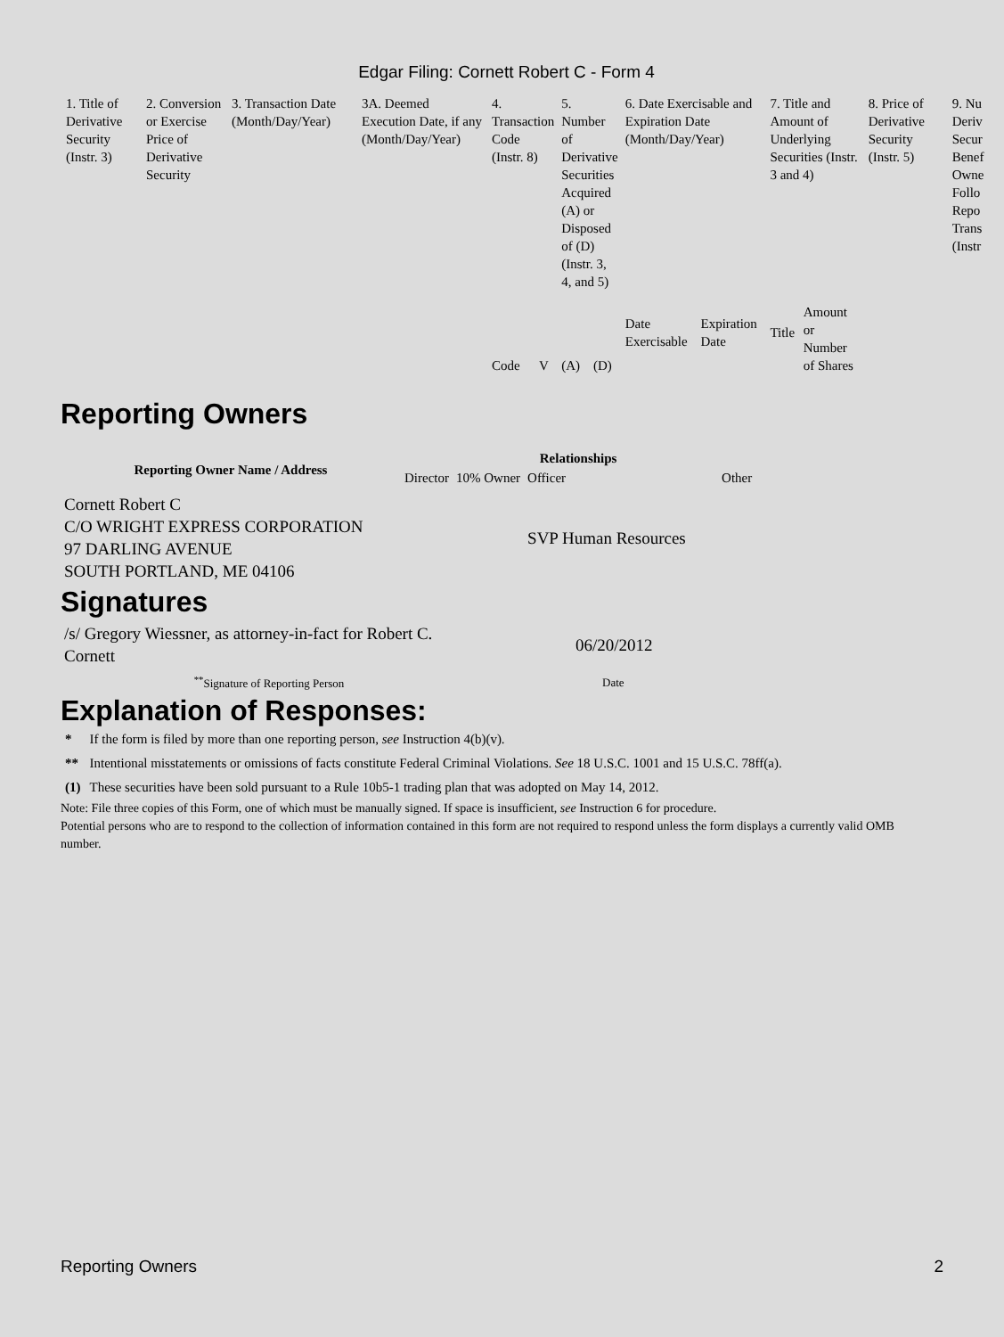Edgar Filing: Cornett Robert C - Form 4
| 1. Title of Derivative Security (Instr. 3) | 2. Conversion or Exercise Price of Derivative Security | 3. Transaction Date (Month/Day/Year) | 3A. Deemed Execution Date, if any (Month/Day/Year) | 4. Transaction Code (Instr. 8) | | 5. Number of Derivative Securities Acquired (A) or Disposed of (D) (Instr. 3, 4, and 5) | | 6. Date Exercisable and Expiration Date (Month/Day/Year) | | 7. Title and Amount of Underlying Securities (Instr. 3 and 4) | | 8. Price of Derivative Security (Instr. 5) | 9. Nu Deriv Secur Benef Owne Follo Repo Trans (Instr |
| | | | | Code | V | (A) | (D) | Date Exercisable | Expiration Date | Title | Amount or Number of Shares | | |
Reporting Owners
| Reporting Owner Name / Address | Relationships | | | |
| --- | --- | --- | --- | --- |
| | Director | 10% Owner | Officer | Other |
| Cornett Robert C C/O WRIGHT EXPRESS CORPORATION 97 DARLING AVENUE SOUTH PORTLAND, ME 04106 | | | SVP Human Resources | |
Signatures
| /s/ Gregory Wiessner, as attorney-in-fact for Robert C. Cornett | 06/20/2012 |
| <sup>**</sup> Signature of Reporting Person | Date |
Explanation of Responses:
| * | If the form is filed by more than one reporting person, see Instruction 4(b)(v). |
| ** | Intentional misstatements or omissions of facts constitute Federal Criminal Violations. See 18 U.S.C. 1001 and 15 U.S.C. 78ff(a). |
| (1) | These securities have been sold pursuant to a Rule 10b5-1 trading plan that was adopted on May 14, 2012. |
Note: File three copies of this Form, one of which must be manually signed. If space is insufficient, see Instruction 6 for procedure.
Potential persons who are to respond to the collection of information contained in this form are not required to respond unless the form displays a currently valid OMB number.
Reporting Owners 2